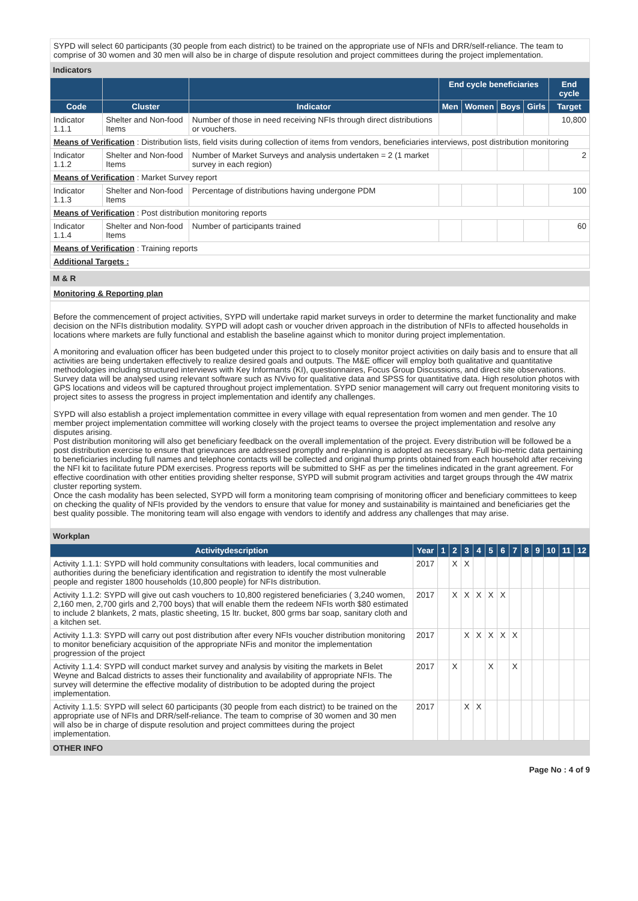SYPD will select 60 participants (30 people from each district) to be trained on the appropriate use of NFIs and DRR/self-reliance. The team to comprise of 30 women and 30 men will also be in charge of dispute resolution and project committees during the project implementation.
Indicators
| | | | End cycle beneficiaries | | | | End cycle |
| --- | --- | --- | --- | --- | --- | --- | --- |
| Code | Cluster | Indicator | Men | Women | Boys | Girls | Target |
| Indicator 1.1.1 | Shelter and Non-food Items | Number of those in need receiving NFIs through direct distributions or vouchers. | | | | | 10,800 |
| Means of Verification : Distribution lists, field visits during collection of items from vendors, beneficiaries interviews, post distribution monitoring | | | | | | | |
| Indicator 1.1.2 | Shelter and Non-food Items | Number of Market Surveys and analysis undertaken = 2 (1 market survey in each region) | | | | | 2 |
| Means of Verification : Market Survey report | | | | | | | |
| Indicator 1.1.3 | Shelter and Non-food Items | Percentage of distributions having undergone PDM | | | | | 100 |
| Means of Verification : Post distribution monitoring reports | | | | | | | |
| Indicator 1.1.4 | Shelter and Non-food Items | Number of participants trained | | | | | 60 |
| Means of Verification : Training reports | | | | | | | |
| Additional Targets : | | | | | | | |
M & R
Monitoring & Reporting plan
Before the commencement of project activities, SYPD will undertake rapid market surveys in order to determine the market functionality and make decision on the NFIs distribution modality. SYPD will adopt cash or voucher driven approach in the distribution of NFIs to affected households in locations where markets are fully functional and establish the baseline against which to monitor during project implementation.
A monitoring and evaluation officer has been budgeted under this project to to closely monitor project activities on daily basis and to ensure that all activities are being undertaken effectively to realize desired goals and outputs. The M&E officer will employ both qualitative and quantitative methodologies including structured interviews with Key Informants (KI), questionnaires, Focus Group Discussions, and direct site observations. Survey data will be analysed using relevant software such as NVivo for qualitative data and SPSS for quantitative data. High resolution photos with GPS locations and videos will be captured throughout project implementation. SYPD senior management will carry out frequent monitoring visits to project sites to assess the progress in project implementation and identify any challenges.
SYPD will also establish a project implementation committee in every village with equal representation from women and men gender. The 10 member project implementation committee will working closely with the project teams to oversee the project implementation and resolve any disputes arising.
Post distribution monitoring will also get beneficiary feedback on the overall implementation of the project. Every distribution will be followed be a post distribution exercise to ensure that grievances are addressed promptly and re-planning is adopted as necessary. Full bio-metric data pertaining to beneficiaries including full names and telephone contacts will be collected and original thump prints obtained from each household after receiving the NFI kit to facilitate future PDM exercises. Progress reports will be submitted to SHF as per the timelines indicated in the grant agreement. For effective coordination with other entities providing shelter response, SYPD will submit program activities and target groups through the 4W matrix cluster reporting system.
Once the cash modality has been selected, SYPD will form a monitoring team comprising of monitoring officer and beneficiary committees to keep on checking the quality of NFIs provided by the vendors to ensure that value for money and sustainability is maintained and beneficiaries get the best quality possible. The monitoring team will also engage with vendors to identify and address any challenges that may arise.
Workplan
| Activitydescription | Year | 1 | 2 | 3 | 4 | 5 | 6 | 7 | 8 | 9 | 10 | 11 | 12 |
| --- | --- | --- | --- | --- | --- | --- | --- | --- | --- | --- | --- | --- | --- |
| Activity 1.1.1: SYPD will hold community consultations with leaders, local communities and authorities during the beneficiary identification and registration to identify the most vulnerable people and register 1800 households (10,800 people) for NFIs distribution. | 2017 | | X | X | | | | | | | | | |
| Activity 1.1.2: SYPD will give out cash vouchers to 10,800 registered beneficiaries ( 3,240 women, 2,160 men, 2,700 girls and 2,700 boys) that will enable them the redeem NFIs worth $80 estimated to include 2 blankets, 2 mats, plastic sheeting, 15 ltr. bucket, 800 grms bar soap, sanitary cloth and a kitchen set. | 2017 | | X | X | X | X | X | | | | | | |
| Activity 1.1.3: SYPD will carry out post distribution after every NFIs voucher distribution monitoring to monitor beneficiary acquisition of the appropriate NFis and monitor the implementation progression of the project | 2017 | | | X | X | X | X | X | | | | | |
| Activity 1.1.4: SYPD will conduct market survey and analysis by visiting the markets in Belet Weyne and Balcad districts to asses their functionality and availability of appropriate NFIs. The survey will determine the effective modality of distribution to be adopted during the project implementation. | 2017 | | X | | | X | | X | | | | | |
| Activity 1.1.5: SYPD will select 60 participants (30 people from each district) to be trained on the appropriate use of NFIs and DRR/self-reliance. The team to comprise of 30 women and 30 men will also be in charge of dispute resolution and project committees during the project implementation. | 2017 | | | X | X | | | | | | | | |
OTHER INFO
Page No : 4 of 9